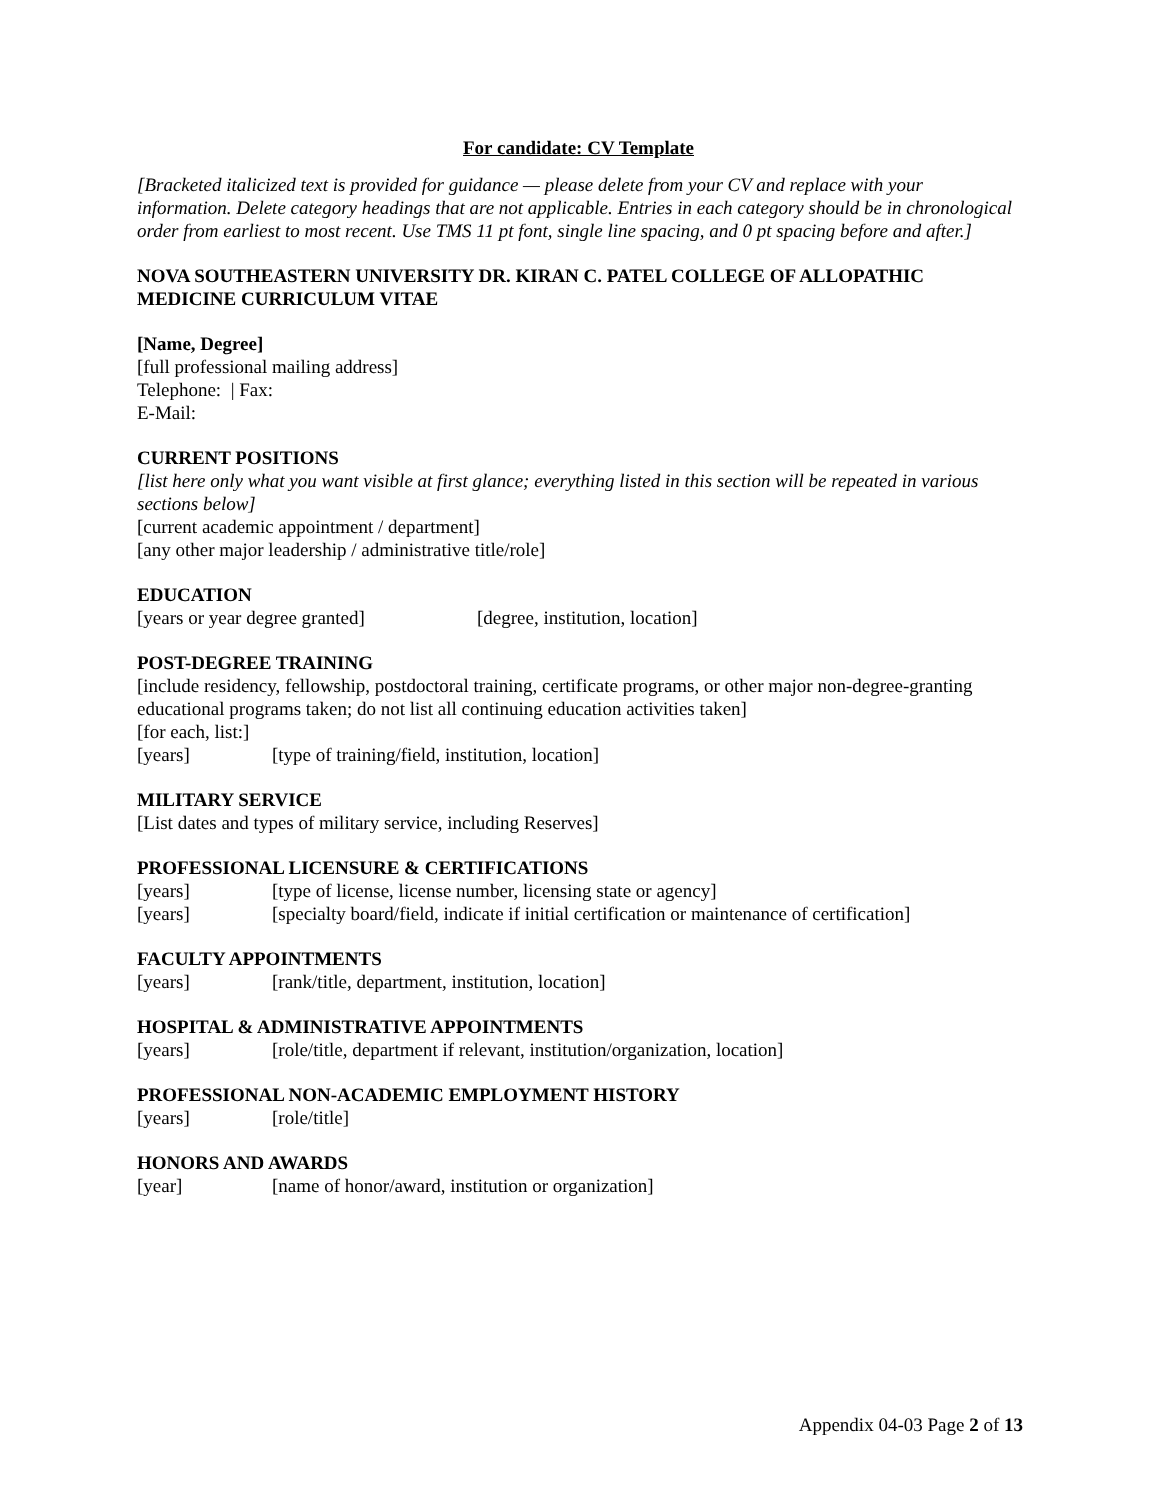For candidate: CV Template
[Bracketed italicized text is provided for guidance — please delete from your CV and replace with your information. Delete category headings that are not applicable. Entries in each category should be in chronological order from earliest to most recent. Use TMS 11 pt font, single line spacing, and 0 pt spacing before and after.]
NOVA SOUTHEASTERN UNIVERSITY DR. KIRAN C. PATEL COLLEGE OF ALLOPATHIC MEDICINE CURRICULUM VITAE
[Name, Degree]
[full professional mailing address]
Telephone: | Fax:
E-Mail:
CURRENT POSITIONS
[list here only what you want visible at first glance; everything listed in this section will be repeated in various sections below]
[current academic appointment / department]
[any other major leadership / administrative title/role]
EDUCATION
[years or year degree granted] [degree, institution, location]
POST-DEGREE TRAINING
[include residency, fellowship, postdoctoral training, certificate programs, or other major non-degree-granting educational programs taken; do not list all continuing education activities taken]
[for each, list:]
[years] [type of training/field, institution, location]
MILITARY SERVICE
[List dates and types of military service, including Reserves]
PROFESSIONAL LICENSURE & CERTIFICATIONS
[years] [type of license, license number, licensing state or agency]
[years] [specialty board/field, indicate if initial certification or maintenance of certification]
FACULTY APPOINTMENTS
[years] [rank/title, department, institution, location]
HOSPITAL & ADMINISTRATIVE APPOINTMENTS
[years] [role/title, department if relevant, institution/organization, location]
PROFESSIONAL NON-ACADEMIC EMPLOYMENT HISTORY
[years] [role/title]
HONORS AND AWARDS
[year] [name of honor/award, institution or organization]
Appendix 04-03 Page 2 of 13